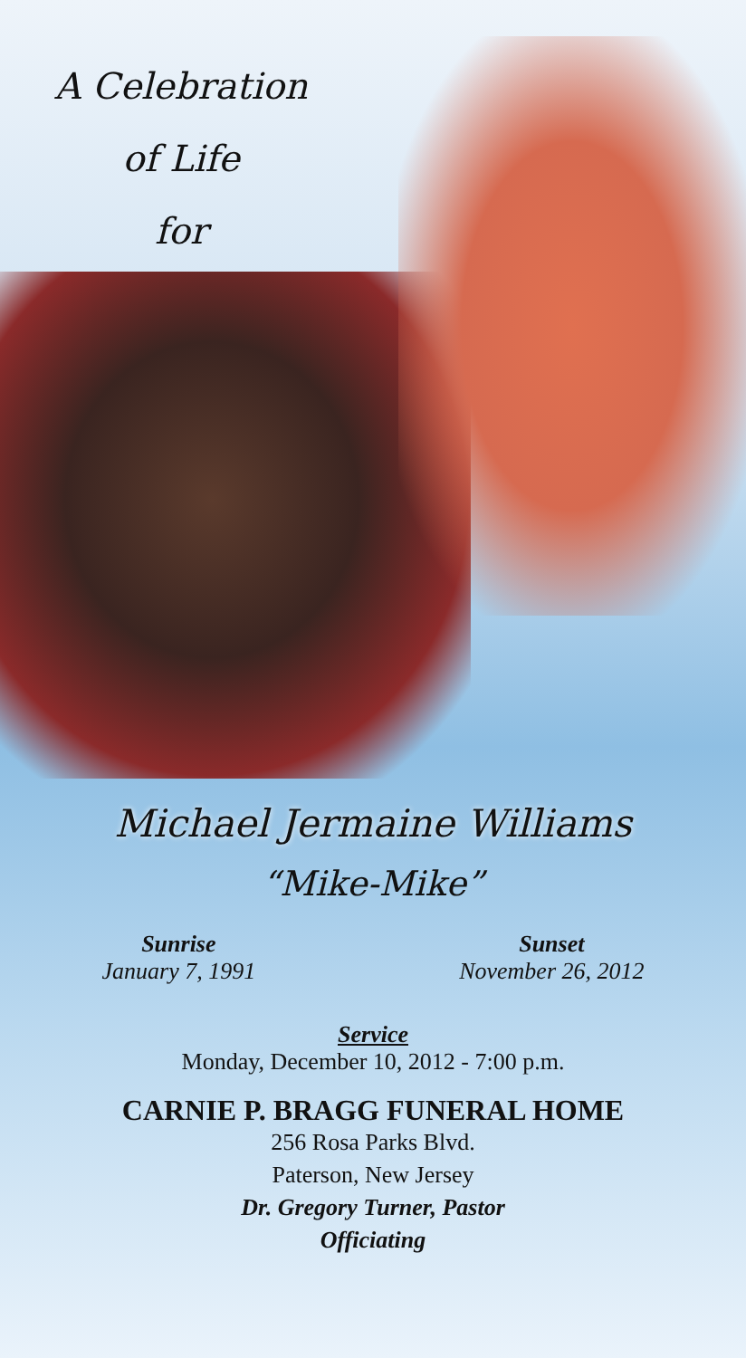A Celebration
of Life
for
Michael Jermaine Williams
“Mike-Mike”
Sunrise
January 7, 1991
Sunset
November 26, 2012
Service
Monday, December 10, 2012 - 7:00 p.m.
CARNIE P. BRAGG FUNERAL HOME
256 Rosa Parks Blvd.
Paterson, New Jersey
Dr. Gregory Turner, Pastor
Officiating